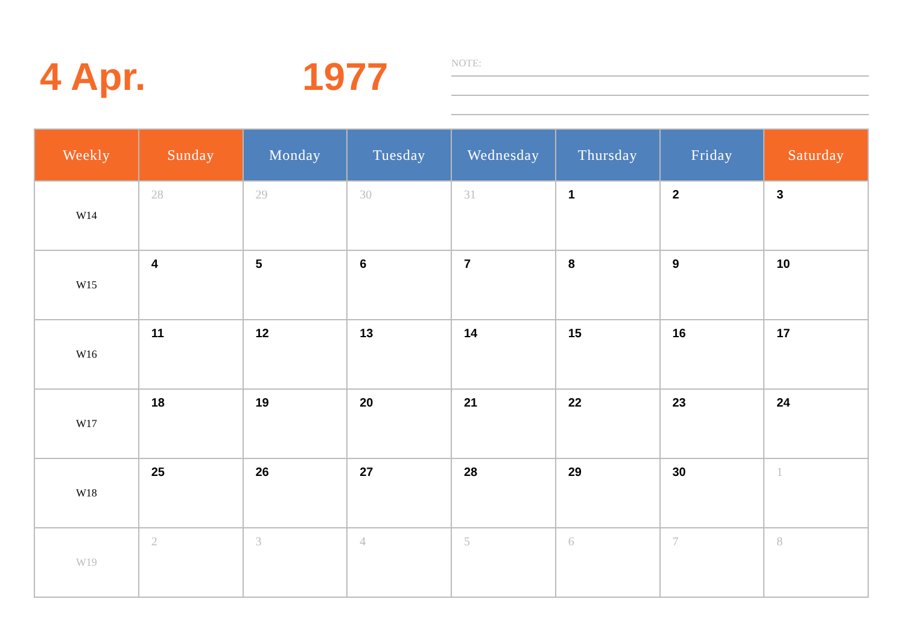4 Apr. 1977
NOTE:
| Weekly | Sunday | Monday | Tuesday | Wednesday | Thursday | Friday | Saturday |
| --- | --- | --- | --- | --- | --- | --- | --- |
| W14 | 28 | 29 | 30 | 31 | 1 | 2 | 3 |
| W15 | 4 | 5 | 6 | 7 | 8 | 9 | 10 |
| W16 | 11 | 12 | 13 | 14 | 15 | 16 | 17 |
| W17 | 18 | 19 | 20 | 21 | 22 | 23 | 24 |
| W18 | 25 | 26 | 27 | 28 | 29 | 30 | 1 |
| W19 | 2 | 3 | 4 | 5 | 6 | 7 | 8 |